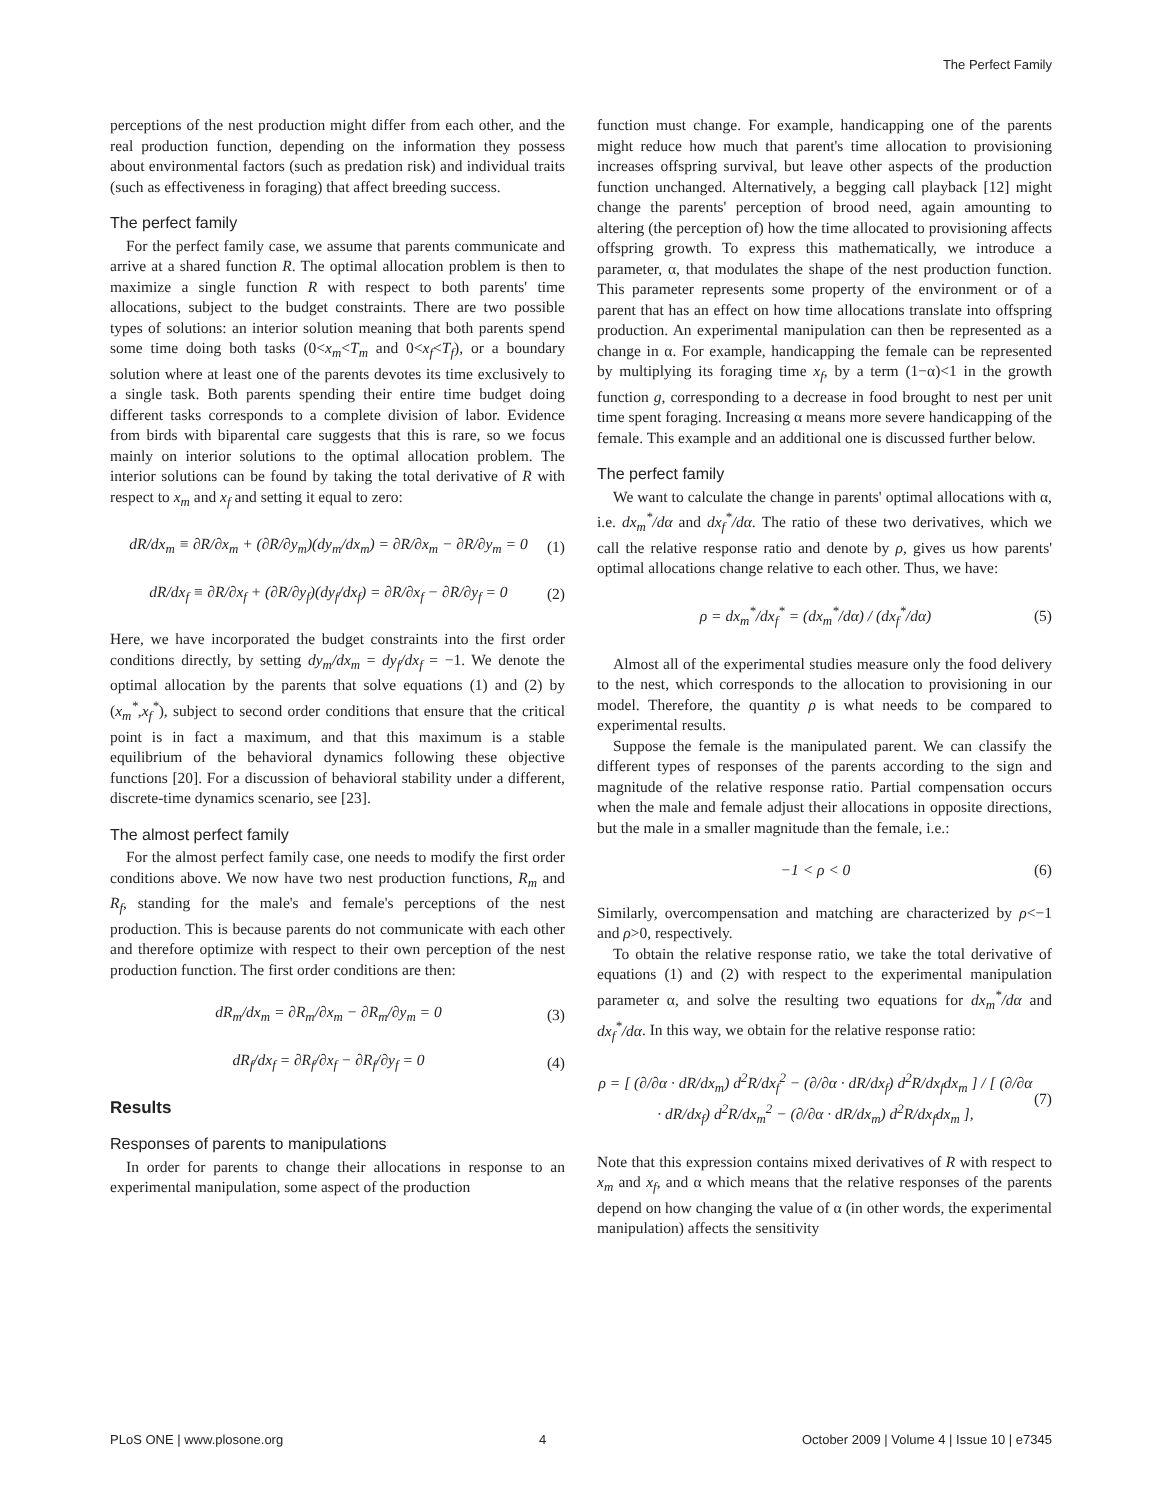The Perfect Family
perceptions of the nest production might differ from each other, and the real production function, depending on the information they possess about environmental factors (such as predation risk) and individual traits (such as effectiveness in foraging) that affect breeding success.
The perfect family
For the perfect family case, we assume that parents communicate and arrive at a shared function R. The optimal allocation problem is then to maximize a single function R with respect to both parents' time allocations, subject to the budget constraints. There are two possible types of solutions: an interior solution meaning that both parents spend some time doing both tasks (0<x<sub>m</sub><T<sub>m</sub> and 0<x<sub>f</sub><T<sub>f</sub>), or a boundary solution where at least one of the parents devotes its time exclusively to a single task. Both parents spending their entire time budget doing different tasks corresponds to a complete division of labor. Evidence from birds with biparental care suggests that this is rare, so we focus mainly on interior solutions to the optimal allocation problem. The interior solutions can be found by taking the total derivative of R with respect to x<sub>m</sub> and x<sub>f</sub> and setting it equal to zero:
dR/dx<sub>m</sub> ≡ ∂R/∂x<sub>m</sub> + (∂R/∂y<sub>m</sub>)(dy<sub>m</sub>/dx<sub>m</sub>) = ∂R/∂x<sub>m</sub> − ∂R/∂y<sub>m</sub> = 0 (1)
dR/dx<sub>f</sub> ≡ ∂R/∂x<sub>f</sub> + (∂R/∂y<sub>f</sub>)(dy<sub>f</sub>/dx<sub>f</sub>) = ∂R/∂x<sub>f</sub> − ∂R/∂y<sub>f</sub> = 0 (2)
Here, we have incorporated the budget constraints into the first order conditions directly, by setting dy<sub>m</sub>/dx<sub>m</sub> = dy<sub>f</sub>/dx<sub>f</sub> = −1. We denote the optimal allocation by the parents that solve equations (1) and (2) by (x<sub>m</sub><sup>*</sup>,x<sub>f</sub><sup>*</sup>), subject to second order conditions that ensure that the critical point is in fact a maximum, and that this maximum is a stable equilibrium of the behavioral dynamics following these objective functions [20]. For a discussion of behavioral stability under a different, discrete-time dynamics scenario, see [23].
The almost perfect family
For the almost perfect family case, one needs to modify the first order conditions above. We now have two nest production functions, R<sub>m</sub> and R<sub>f</sub>, standing for the male's and female's perceptions of the nest production. This is because parents do not communicate with each other and therefore optimize with respect to their own perception of the nest production function. The first order conditions are then:
dR<sub>m</sub>/dx<sub>m</sub> = ∂R<sub>m</sub>/∂x<sub>m</sub> − ∂R<sub>m</sub>/∂y<sub>m</sub> = 0 (3)
dR<sub>f</sub>/dx<sub>f</sub> = ∂R<sub>f</sub>/∂x<sub>f</sub> − ∂R<sub>f</sub>/∂y<sub>f</sub> = 0 (4)
Results
Responses of parents to manipulations
In order for parents to change their allocations in response to an experimental manipulation, some aspect of the production
function must change. For example, handicapping one of the parents might reduce how much that parent's time allocation to provisioning increases offspring survival, but leave other aspects of the production function unchanged. Alternatively, a begging call playback [12] might change the parents' perception of brood need, again amounting to altering (the perception of) how the time allocated to provisioning affects offspring growth. To express this mathematically, we introduce a parameter, α, that modulates the shape of the nest production function. This parameter represents some property of the environment or of a parent that has an effect on how time allocations translate into offspring production. An experimental manipulation can then be represented as a change in α. For example, handicapping the female can be represented by multiplying its foraging time x<sub>f</sub>, by a term (1−α)<1 in the growth function g, corresponding to a decrease in food brought to nest per unit time spent foraging. Increasing α means more severe handicapping of the female. This example and an additional one is discussed further below.
The perfect family
We want to calculate the change in parents' optimal allocations with α, i.e. dx<sub>m</sub><sup>*</sup>/dα and dx<sub>f</sub><sup>*</sup>/dα. The ratio of these two derivatives, which we call the relative response ratio and denote by ρ, gives us how parents' optimal allocations change relative to each other. Thus, we have:
ρ = dx<sub>m</sub><sup>*</sup>/dx<sub>f</sub><sup>*</sup> = (dx<sub>m</sub><sup>*</sup>/dα) / (dx<sub>f</sub><sup>*</sup>/dα) (5)
Almost all of the experimental studies measure only the food delivery to the nest, which corresponds to the allocation to provisioning in our model. Therefore, the quantity ρ is what needs to be compared to experimental results.
Suppose the female is the manipulated parent. We can classify the different types of responses of the parents according to the sign and magnitude of the relative response ratio. Partial compensation occurs when the male and female adjust their allocations in opposite directions, but the male in a smaller magnitude than the female, i.e.:
−1 < ρ < 0 (6)
Similarly, overcompensation and matching are characterized by ρ<−1 and ρ>0, respectively.
To obtain the relative response ratio, we take the total derivative of equations (1) and (2) with respect to the experimental manipulation parameter α, and solve the resulting two equations for dx<sub>m</sub><sup>*</sup>/dα and dx<sub>f</sub><sup>*</sup>/dα. In this way, we obtain for the relative response ratio:
ρ = [ (∂/∂α · dR/dx<sub>m</sub>) d<sup>2</sup>R/dx<sub>f</sub><sup>2</sup> − (∂/∂α · dR/dx<sub>f</sub>) d<sup>2</sup>R/dx<sub>f</sub>dx<sub>m</sub> ] / [ (∂/∂α · dR/dx<sub>f</sub>) d<sup>2</sup>R/dx<sub>m</sub><sup>2</sup> − (∂/∂α · dR/dx<sub>m</sub>) d<sup>2</sup>R/dx<sub>f</sub>dx<sub>m</sub> ], (7)
Note that this expression contains mixed derivatives of R with respect to x<sub>m</sub> and x<sub>f</sub>, and α which means that the relative responses of the parents depend on how changing the value of α (in other words, the experimental manipulation) affects the sensitivity
PLoS ONE | www.plosone.org 4 October 2009 | Volume 4 | Issue 10 | e7345